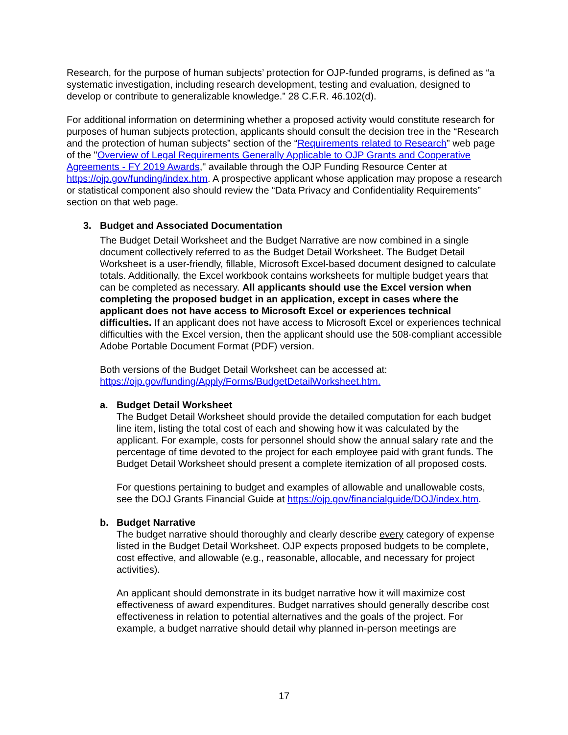Research, for the purpose of human subjects’ protection for OJP-funded programs, is defined as “a systematic investigation, including research development, testing and evaluation, designed to develop or contribute to generalizable knowledge.” 28 C.F.R. 46.102(d).
For additional information on determining whether a proposed activity would constitute research for purposes of human subjects protection, applicants should consult the decision tree in the “Research and the protection of human subjects” section of the “Requirements related to Research” web page of the "Overview of Legal Requirements Generally Applicable to OJP Grants and Cooperative Agreements - FY 2019 Awards," available through the OJP Funding Resource Center at https://ojp.gov/funding/index.htm. A prospective applicant whose application may propose a research or statistical component also should review the “Data Privacy and Confidentiality Requirements” section on that web page.
3. Budget and Associated Documentation
The Budget Detail Worksheet and the Budget Narrative are now combined in a single document collectively referred to as the Budget Detail Worksheet. The Budget Detail Worksheet is a user-friendly, fillable, Microsoft Excel-based document designed to calculate totals. Additionally, the Excel workbook contains worksheets for multiple budget years that can be completed as necessary. All applicants should use the Excel version when completing the proposed budget in an application, except in cases where the applicant does not have access to Microsoft Excel or experiences technical difficulties. If an applicant does not have access to Microsoft Excel or experiences technical difficulties with the Excel version, then the applicant should use the 508-compliant accessible Adobe Portable Document Format (PDF) version.
Both versions of the Budget Detail Worksheet can be accessed at:
https://ojp.gov/funding/Apply/Forms/BudgetDetailWorksheet.htm.
a. Budget Detail Worksheet
The Budget Detail Worksheet should provide the detailed computation for each budget line item, listing the total cost of each and showing how it was calculated by the applicant. For example, costs for personnel should show the annual salary rate and the percentage of time devoted to the project for each employee paid with grant funds. The Budget Detail Worksheet should present a complete itemization of all proposed costs.
For questions pertaining to budget and examples of allowable and unallowable costs, see the DOJ Grants Financial Guide at https://ojp.gov/financialguide/DOJ/index.htm.
b. Budget Narrative
The budget narrative should thoroughly and clearly describe every category of expense listed in the Budget Detail Worksheet. OJP expects proposed budgets to be complete, cost effective, and allowable (e.g., reasonable, allocable, and necessary for project activities).
An applicant should demonstrate in its budget narrative how it will maximize cost effectiveness of award expenditures. Budget narratives should generally describe cost effectiveness in relation to potential alternatives and the goals of the project. For example, a budget narrative should detail why planned in-person meetings are
17